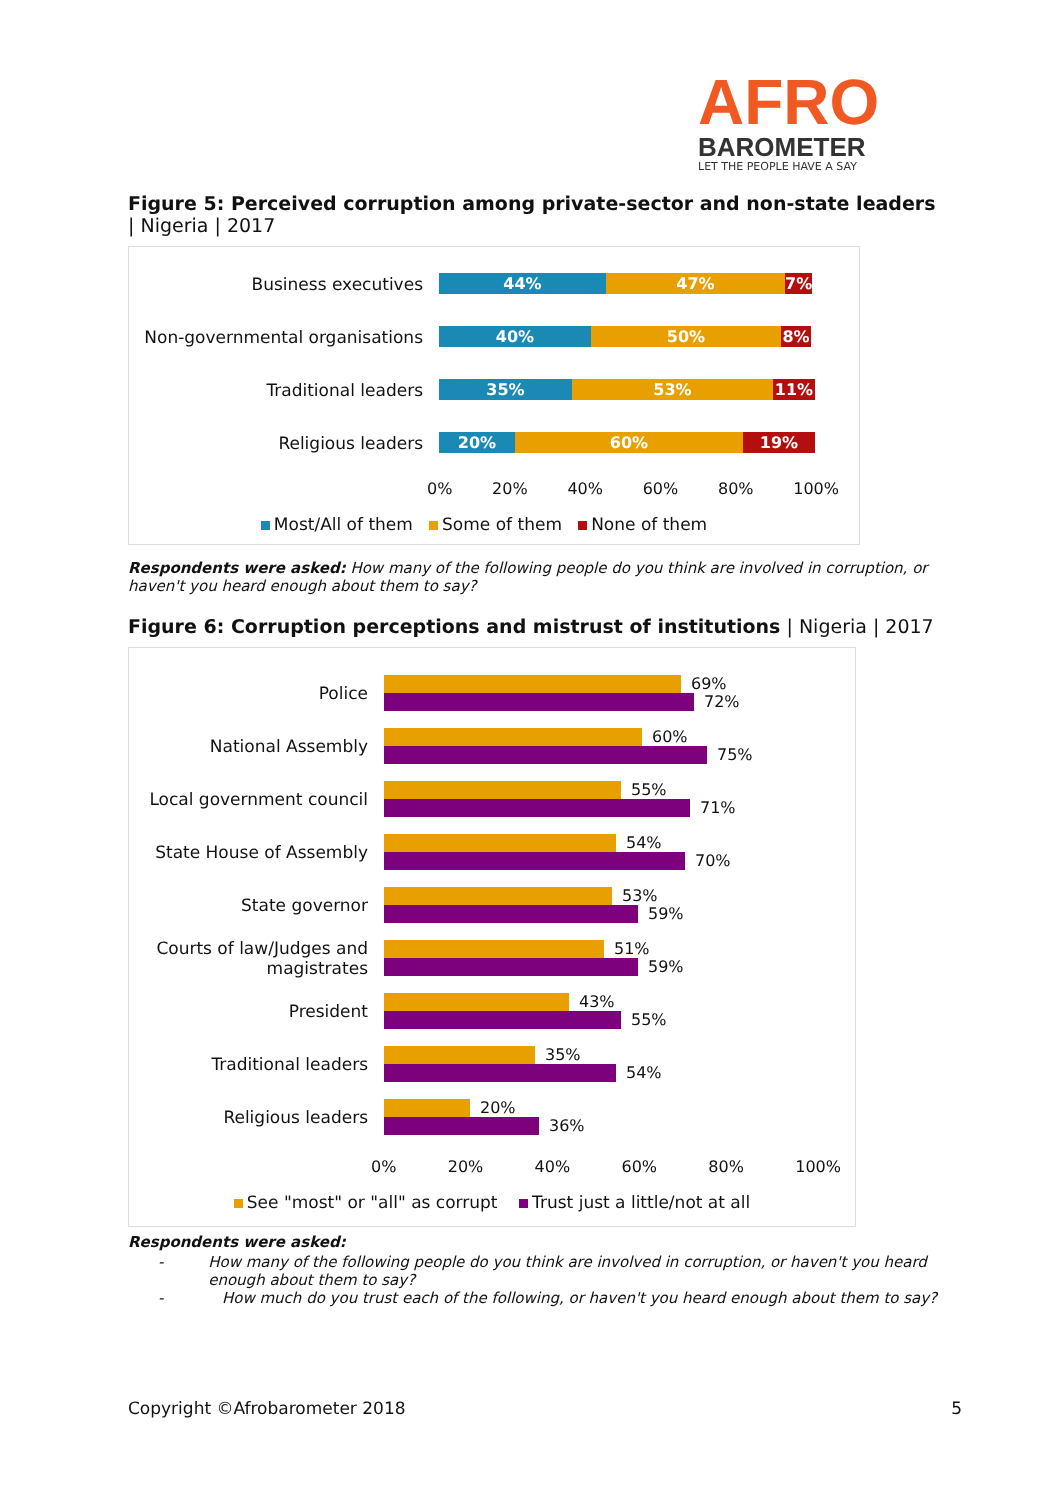AFRO
BAROMETER
LET THE PEOPLE HAVE A SAY
Figure 5: Perceived corruption among private-sector and non-state leaders | Nigeria | 2017
Business executives
44% 47% 7%
Non-governmental organisations
40% 50% 8%
Traditional leaders
35% 53% 11%
Religious leaders
20% 60% 19%
0% 20% 40% 60% 80% 100%
Most/All of them Some of them None of them
Respondents were asked: How many of the following people do you think are involved in corruption, or haven't you heard enough about them to say?
Figure 6: Corruption perceptions and mistrust of institutions | Nigeria | 2017
Police
69%
72%
National Assembly
60%
75%
Local government council
55%
71%
State House of Assembly
54%
70%
State governor
53%
59%
Courts of law/Judges and magistrates
51%
59%
President
43%
55%
Traditional leaders
35%
54%
Religious leaders
20%
36%
0% 20% 40% 60% 80% 100%
See "most" or "all" as corrupt Trust just a little/not at all
Respondents were asked:
- How many of the following people do you think are involved in corruption, or haven't you heard enough about them to say?
- How much do you trust each of the following, or haven't you heard enough about them to say?
Copyright ©Afrobarometer 2018 5